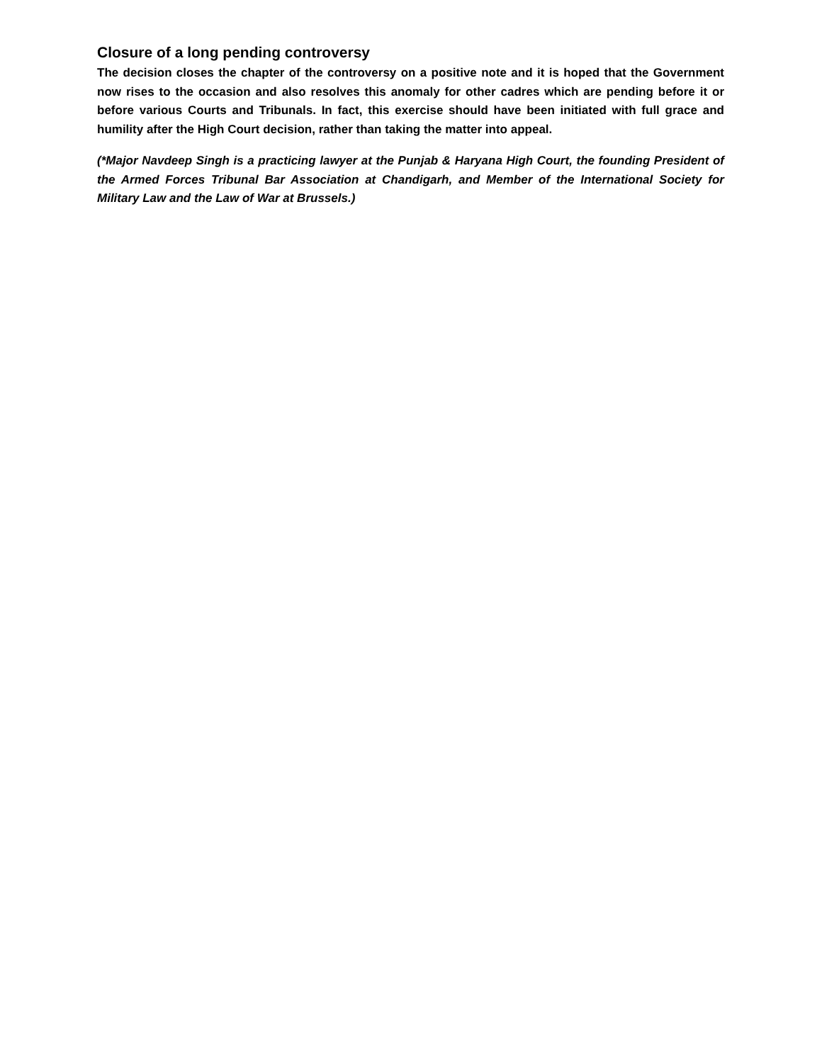Closure of a long pending controversy
The decision closes the chapter of the controversy on a positive note and it is hoped that the Government now rises to the occasion and also resolves this anomaly for other cadres which are pending before it or before various Courts and Tribunals. In fact, this exercise should have been initiated with full grace and humility after the High Court decision, rather than taking the matter into appeal.
(*Major Navdeep Singh is a practicing lawyer at the Punjab & Haryana High Court, the founding President of the Armed Forces Tribunal Bar Association at Chandigarh, and Member of the International Society for Military Law and the Law of War at Brussels.)